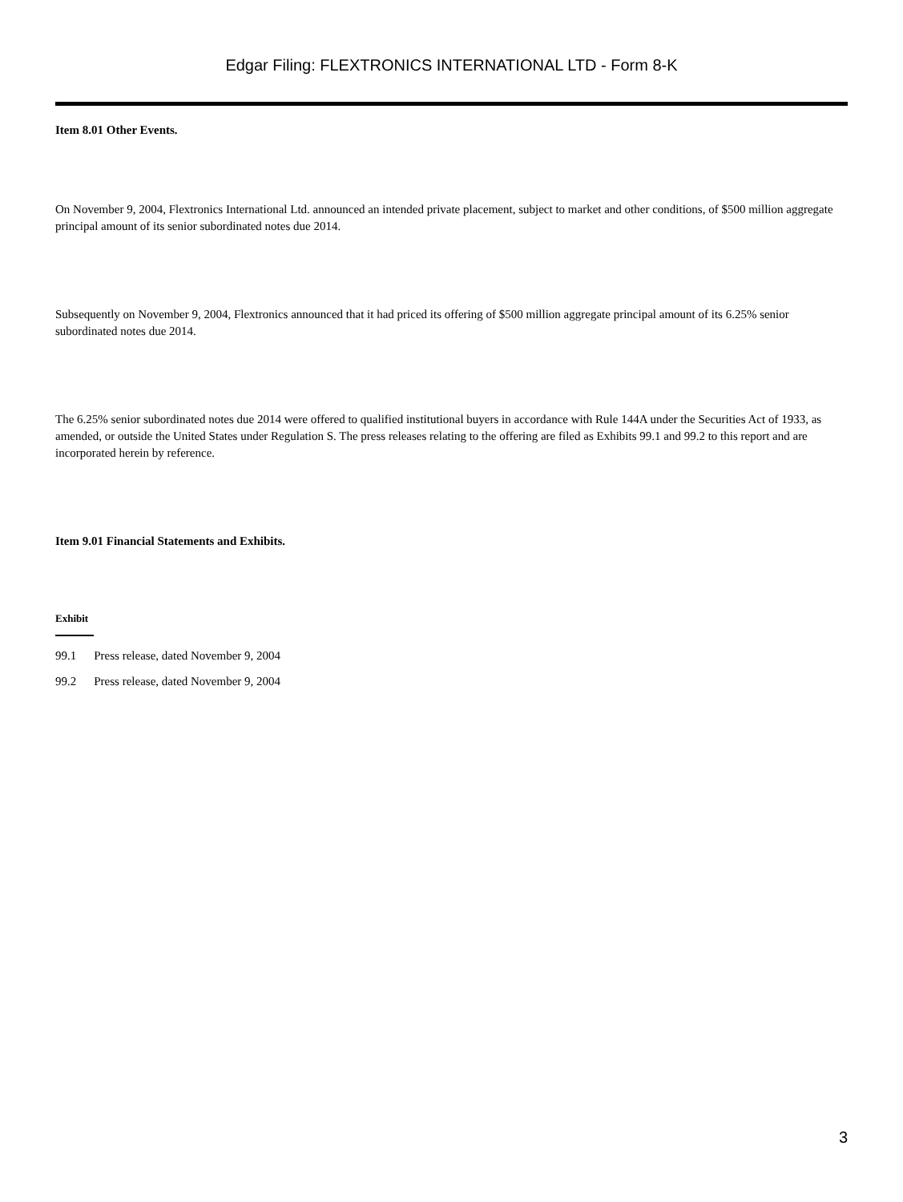Edgar Filing: FLEXTRONICS INTERNATIONAL LTD - Form 8-K
Item 8.01 Other Events.
On November 9, 2004, Flextronics International Ltd. announced an intended private placement, subject to market and other conditions, of $500 million aggregate principal amount of its senior subordinated notes due 2014.
Subsequently on November 9, 2004, Flextronics announced that it had priced its offering of $500 million aggregate principal amount of its 6.25% senior subordinated notes due 2014.
The 6.25% senior subordinated notes due 2014 were offered to qualified institutional buyers in accordance with Rule 144A under the Securities Act of 1933, as amended, or outside the United States under Regulation S. The press releases relating to the offering are filed as Exhibits 99.1 and 99.2 to this report and are incorporated herein by reference.
Item 9.01 Financial Statements and Exhibits.
| Exhibit | |
| --- | --- |
| 99.1 | Press release, dated November 9, 2004 |
| 99.2 | Press release, dated November 9, 2004 |
3